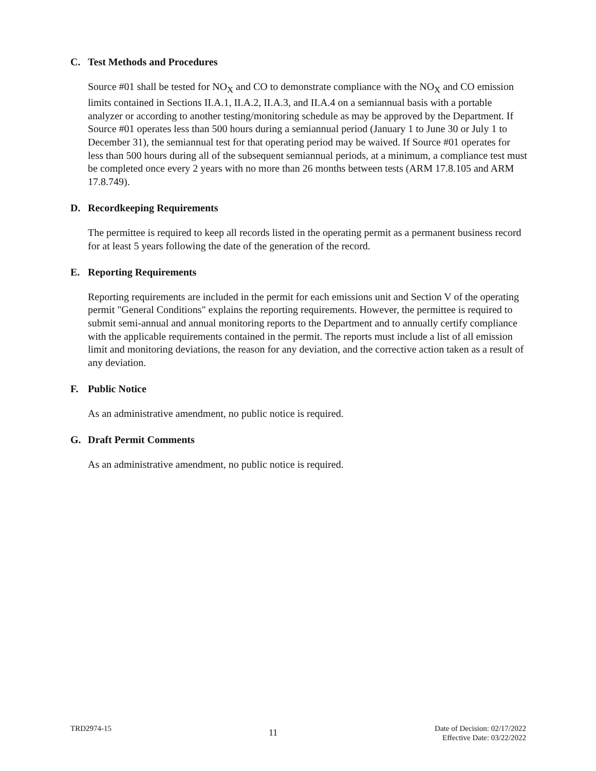C. Test Methods and Procedures
Source #01 shall be tested for NO<sub>X</sub> and CO to demonstrate compliance with the NO<sub>X</sub> and CO emission limits contained in Sections II.A.1, II.A.2, II.A.3, and II.A.4 on a semiannual basis with a portable analyzer or according to another testing/monitoring schedule as may be approved by the Department. If Source #01 operates less than 500 hours during a semiannual period (January 1 to June 30 or July 1 to December 31), the semiannual test for that operating period may be waived. If Source #01 operates for less than 500 hours during all of the subsequent semiannual periods, at a minimum, a compliance test must be completed once every 2 years with no more than 26 months between tests (ARM 17.8.105 and ARM 17.8.749).
D. Recordkeeping Requirements
The permittee is required to keep all records listed in the operating permit as a permanent business record for at least 5 years following the date of the generation of the record.
E. Reporting Requirements
Reporting requirements are included in the permit for each emissions unit and Section V of the operating permit "General Conditions" explains the reporting requirements. However, the permittee is required to submit semi-annual and annual monitoring reports to the Department and to annually certify compliance with the applicable requirements contained in the permit. The reports must include a list of all emission limit and monitoring deviations, the reason for any deviation, and the corrective action taken as a result of any deviation.
F. Public Notice
As an administrative amendment, no public notice is required.
G. Draft Permit Comments
As an administrative amendment, no public notice is required.
TRD2974-15
11
Date of Decision: 02/17/2022
Effective Date: 03/22/2022